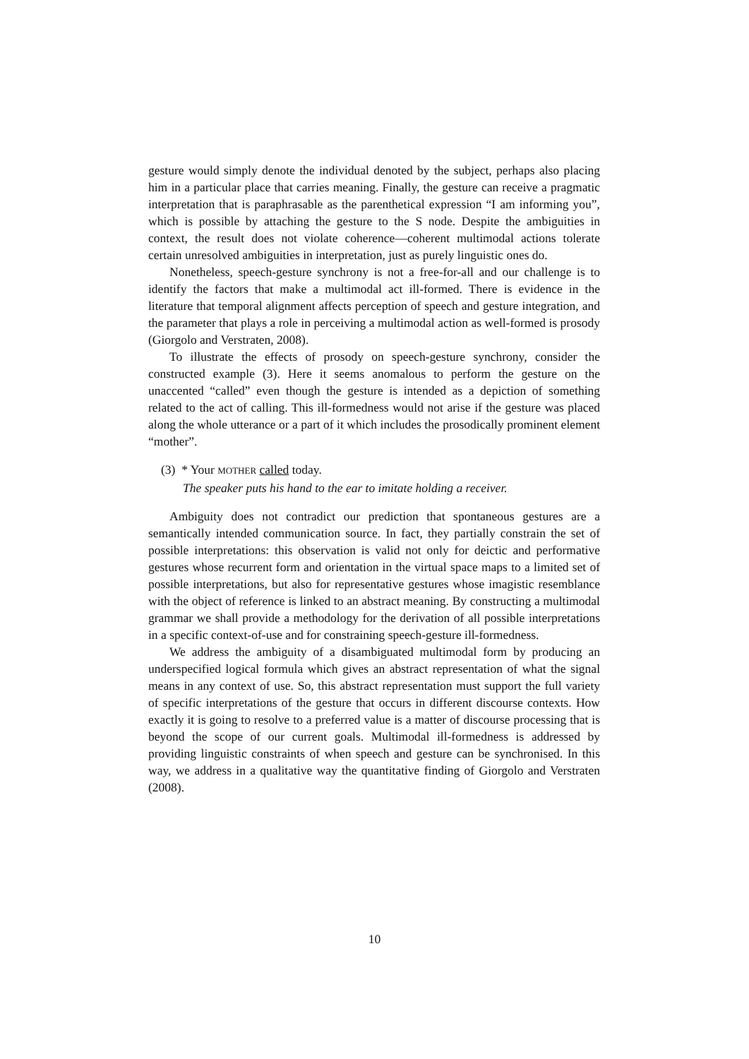gesture would simply denote the individual denoted by the subject, perhaps also placing him in a particular place that carries meaning. Finally, the gesture can receive a pragmatic interpretation that is paraphrasable as the parenthetical expression “I am informing you”, which is possible by attaching the gesture to the S node. Despite the ambiguities in context, the result does not violate coherence—coherent multimodal actions tolerate certain unresolved ambiguities in interpretation, just as purely linguistic ones do.
Nonetheless, speech-gesture synchrony is not a free-for-all and our challenge is to identify the factors that make a multimodal act ill-formed. There is evidence in the literature that temporal alignment affects perception of speech and gesture integration, and the parameter that plays a role in perceiving a multimodal action as well-formed is prosody (Giorgolo and Verstraten, 2008).
To illustrate the effects of prosody on speech-gesture synchrony, consider the constructed example (3). Here it seems anomalous to perform the gesture on the unaccented “called” even though the gesture is intended as a depiction of something related to the act of calling. This ill-formedness would not arise if the gesture was placed along the whole utterance or a part of it which includes the prosodically prominent element “mother”.
(3) * Your MOTHER called today.
The speaker puts his hand to the ear to imitate holding a receiver.
Ambiguity does not contradict our prediction that spontaneous gestures are a semantically intended communication source. In fact, they partially constrain the set of possible interpretations: this observation is valid not only for deictic and performative gestures whose recurrent form and orientation in the virtual space maps to a limited set of possible interpretations, but also for representative gestures whose imagistic resemblance with the object of reference is linked to an abstract meaning. By constructing a multimodal grammar we shall provide a methodology for the derivation of all possible interpretations in a specific context-of-use and for constraining speech-gesture ill-formedness.
We address the ambiguity of a disambiguated multimodal form by producing an underspecified logical formula which gives an abstract representation of what the signal means in any context of use. So, this abstract representation must support the full variety of specific interpretations of the gesture that occurs in different discourse contexts. How exactly it is going to resolve to a preferred value is a matter of discourse processing that is beyond the scope of our current goals. Multimodal ill-formedness is addressed by providing linguistic constraints of when speech and gesture can be synchronised. In this way, we address in a qualitative way the quantitative finding of Giorgolo and Verstraten (2008).
10